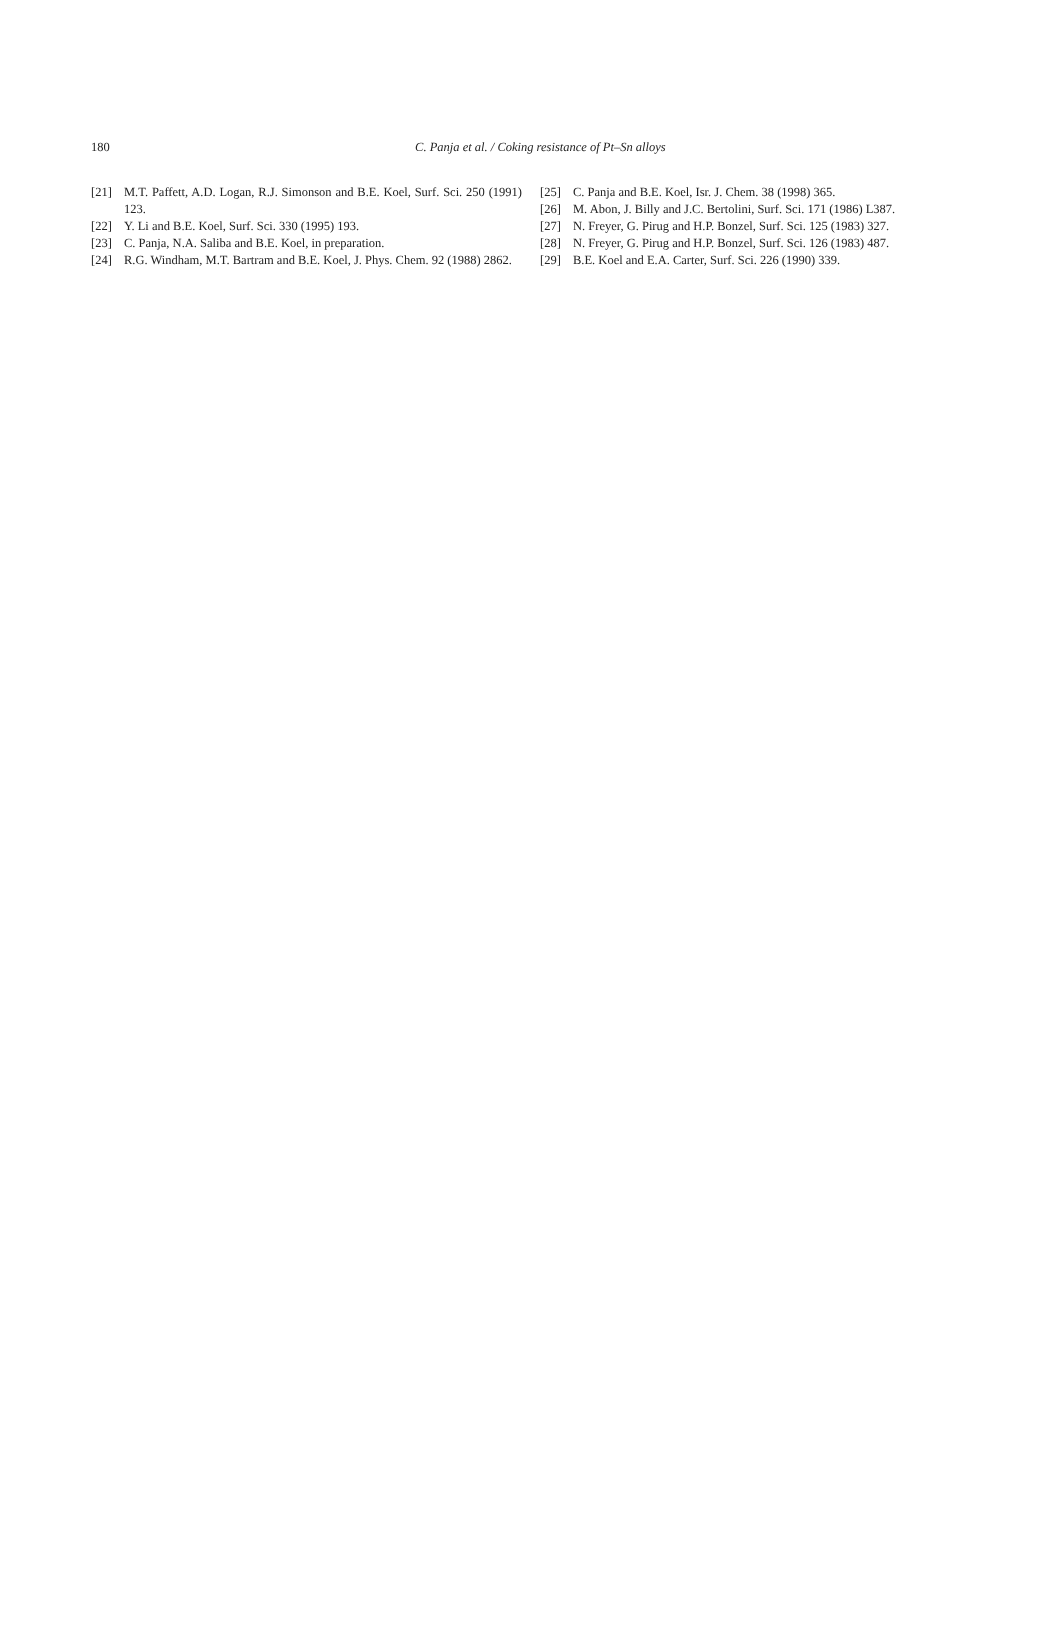180
C. Panja et al. / Coking resistance of Pt–Sn alloys
[21] M.T. Paffett, A.D. Logan, R.J. Simonson and B.E. Koel, Surf. Sci. 250 (1991) 123.
[22] Y. Li and B.E. Koel, Surf. Sci. 330 (1995) 193.
[23] C. Panja, N.A. Saliba and B.E. Koel, in preparation.
[24] R.G. Windham, M.T. Bartram and B.E. Koel, J. Phys. Chem. 92 (1988) 2862.
[25] C. Panja and B.E. Koel, Isr. J. Chem. 38 (1998) 365.
[26] M. Abon, J. Billy and J.C. Bertolini, Surf. Sci. 171 (1986) L387.
[27] N. Freyer, G. Pirug and H.P. Bonzel, Surf. Sci. 125 (1983) 327.
[28] N. Freyer, G. Pirug and H.P. Bonzel, Surf. Sci. 126 (1983) 487.
[29] B.E. Koel and E.A. Carter, Surf. Sci. 226 (1990) 339.